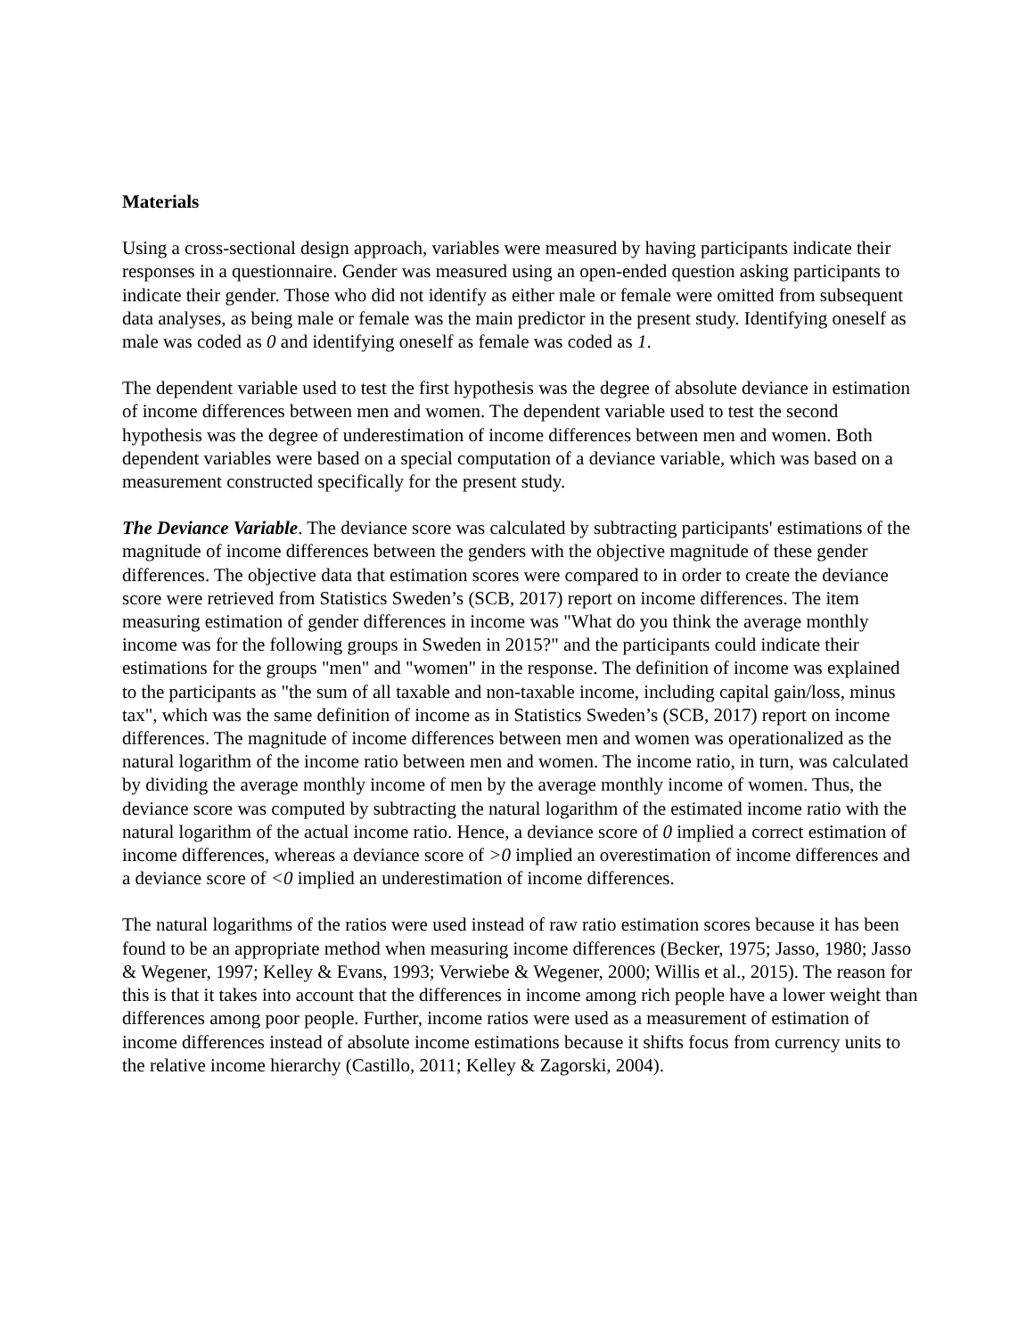Materials
Using a cross-sectional design approach, variables were measured by having participants indicate their responses in a questionnaire. Gender was measured using an open-ended question asking participants to indicate their gender. Those who did not identify as either male or female were omitted from subsequent data analyses, as being male or female was the main predictor in the present study. Identifying oneself as male was coded as 0 and identifying oneself as female was coded as 1.
The dependent variable used to test the first hypothesis was the degree of absolute deviance in estimation of income differences between men and women. The dependent variable used to test the second hypothesis was the degree of underestimation of income differences between men and women. Both dependent variables were based on a special computation of a deviance variable, which was based on a measurement constructed specifically for the present study.
The Deviance Variable. The deviance score was calculated by subtracting participants' estimations of the magnitude of income differences between the genders with the objective magnitude of these gender differences. The objective data that estimation scores were compared to in order to create the deviance score were retrieved from Statistics Sweden’s (SCB, 2017) report on income differences. The item measuring estimation of gender differences in income was "What do you think the average monthly income was for the following groups in Sweden in 2015?" and the participants could indicate their estimations for the groups "men" and "women" in the response. The definition of income was explained to the participants as "the sum of all taxable and non-taxable income, including capital gain/loss, minus tax", which was the same definition of income as in Statistics Sweden’s (SCB, 2017) report on income differences. The magnitude of income differences between men and women was operationalized as the natural logarithm of the income ratio between men and women. The income ratio, in turn, was calculated by dividing the average monthly income of men by the average monthly income of women. Thus, the deviance score was computed by subtracting the natural logarithm of the estimated income ratio with the natural logarithm of the actual income ratio. Hence, a deviance score of 0 implied a correct estimation of income differences, whereas a deviance score of >0 implied an overestimation of income differences and a deviance score of <0 implied an underestimation of income differences.
The natural logarithms of the ratios were used instead of raw ratio estimation scores because it has been found to be an appropriate method when measuring income differences (Becker, 1975; Jasso, 1980; Jasso & Wegener, 1997; Kelley & Evans, 1993; Verwiebe & Wegener, 2000; Willis et al., 2015). The reason for this is that it takes into account that the differences in income among rich people have a lower weight than differences among poor people. Further, income ratios were used as a measurement of estimation of income differences instead of absolute income estimations because it shifts focus from currency units to the relative income hierarchy (Castillo, 2011; Kelley & Zagorski, 2004).